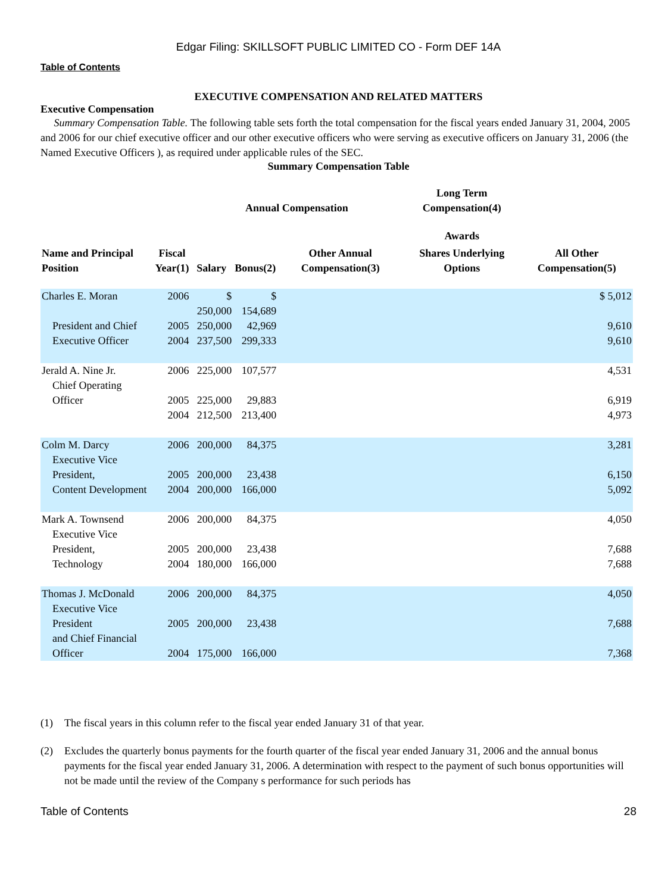Edgar Filing: SKILLSOFT PUBLIC LIMITED CO - Form DEF 14A
Table of Contents
EXECUTIVE COMPENSATION AND RELATED MATTERS
Executive Compensation
Summary Compensation Table. The following table sets forth the total compensation for the fiscal years ended January 31, 2004, 2005 and 2006 for our chief executive officer and our other executive officers who were serving as executive officers on January 31, 2006 (the Named Executive Officers ), as required under applicable rules of the SEC.
Summary Compensation Table
| | | Annual Compensation | | | Long Term Compensation(4) | |
| --- | --- | --- | --- | --- | --- | --- |
| | | | | | Awards | |
| Name and Principal Position | Fiscal Year(1) | Salary | Bonus(2) | Other Annual Compensation(3) | Shares Underlying Options | All Other Compensation(5) |
| Charles E. Moran | 2006 | $ 250,000 | $ 154,689 | | | $ 5,012 |
| President and Chief | 2005 | 250,000 | 42,969 | | | 9,610 |
| Executive Officer | 2004 | 237,500 | 299,333 | | | 9,610 |
| Jerald A. Nine Jr. | 2006 | 225,000 | 107,577 | | | 4,531 |
| Chief Operating | | | | | | |
| Officer | 2005 | 225,000 | 29,883 | | | 6,919 |
| | 2004 | 212,500 | 213,400 | | | 4,973 |
| Colm M. Darcy | 2006 | 200,000 | 84,375 | | | 3,281 |
| Executive Vice | | | | | | |
| President, | 2005 | 200,000 | 23,438 | | | 6,150 |
| Content Development | 2004 | 200,000 | 166,000 | | | 5,092 |
| Mark A. Townsend | 2006 | 200,000 | 84,375 | | | 4,050 |
| Executive Vice | | | | | | |
| President, | 2005 | 200,000 | 23,438 | | | 7,688 |
| Technology | 2004 | 180,000 | 166,000 | | | 7,688 |
| Thomas J. McDonald | 2006 | 200,000 | 84,375 | | | 4,050 |
| Executive Vice | | | | | | |
| President | 2005 | 200,000 | 23,438 | | | 7,688 |
| and Chief Financial | | | | | | |
| Officer | 2004 | 175,000 | 166,000 | | | 7,368 |
(1) The fiscal years in this column refer to the fiscal year ended January 31 of that year.
(2) Excludes the quarterly bonus payments for the fourth quarter of the fiscal year ended January 31, 2006 and the annual bonus payments for the fiscal year ended January 31, 2006. A determination with respect to the payment of such bonus opportunities will not be made until the review of the Company s performance for such periods has
Table of Contents 28